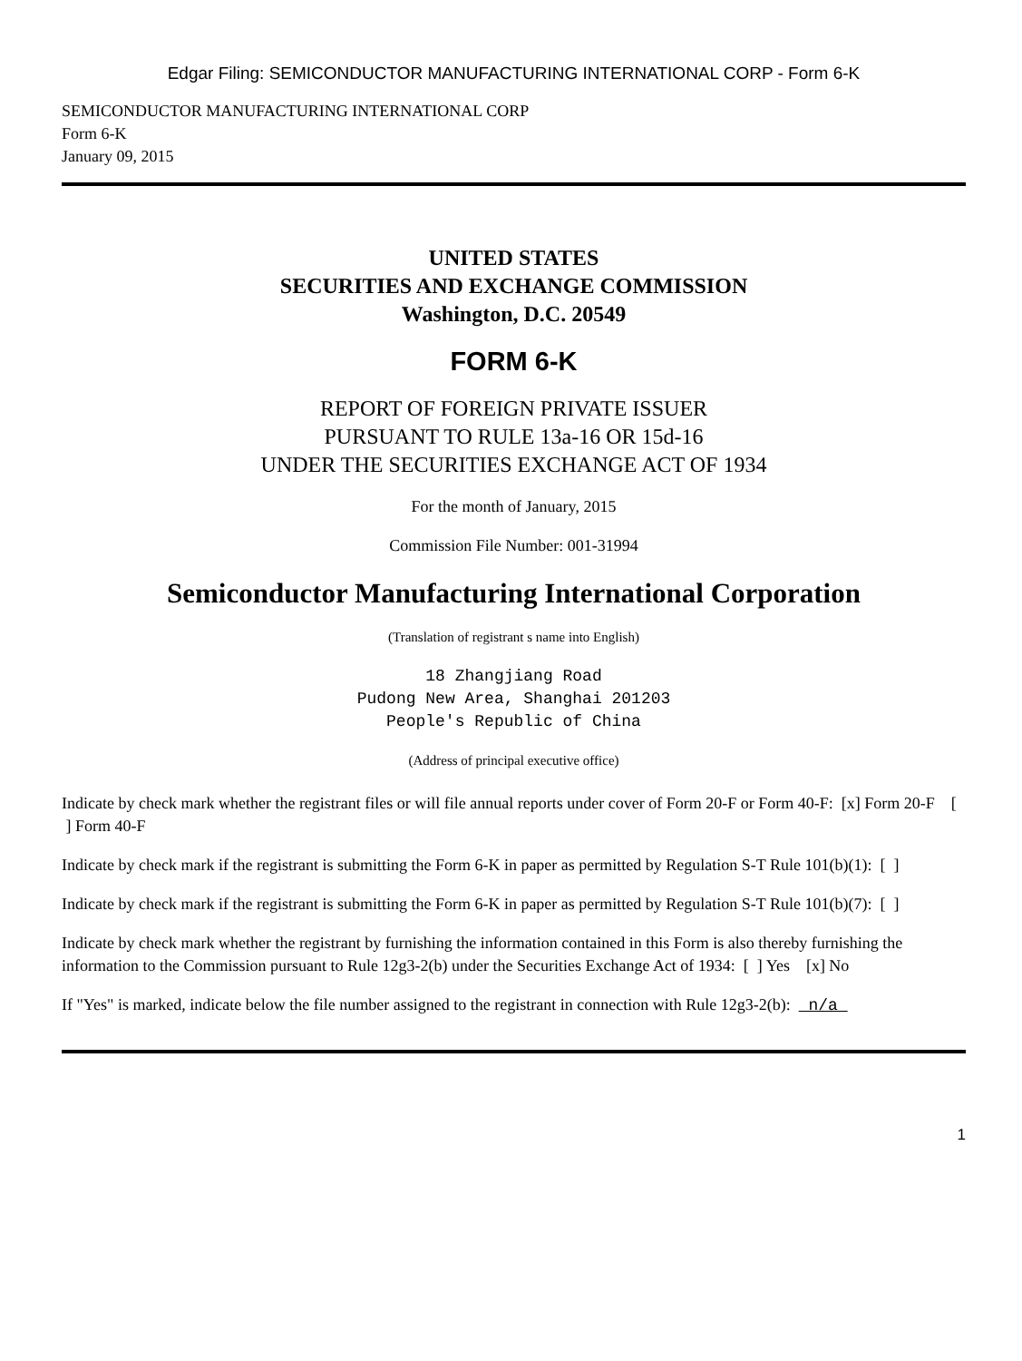Edgar Filing: SEMICONDUCTOR MANUFACTURING INTERNATIONAL CORP - Form 6-K
SEMICONDUCTOR MANUFACTURING INTERNATIONAL CORP
Form 6-K
January 09, 2015
UNITED STATES
SECURITIES AND EXCHANGE COMMISSION
Washington, D.C. 20549
FORM 6-K
REPORT OF FOREIGN PRIVATE ISSUER
PURSUANT TO RULE 13a-16 OR 15d-16
UNDER THE SECURITIES EXCHANGE ACT OF 1934
For the month of January, 2015
Commission File Number: 001-31994
Semiconductor Manufacturing International Corporation
(Translation of registrant s name into English)
18 Zhangjiang Road
Pudong New Area, Shanghai 201203
People's Republic of China
(Address of principal executive office)
Indicate by check mark whether the registrant files or will file annual reports under cover of Form 20-F or Form 40-F: [x] Form 20-F [ ] Form 40-F
Indicate by check mark if the registrant is submitting the Form 6-K in paper as permitted by Regulation S-T Rule 101(b)(1): [ ]
Indicate by check mark if the registrant is submitting the Form 6-K in paper as permitted by Regulation S-T Rule 101(b)(7): [ ]
Indicate by check mark whether the registrant by furnishing the information contained in this Form is also thereby furnishing the information to the Commission pursuant to Rule 12g3-2(b) under the Securities Exchange Act of 1934: [ ] Yes [x] No
If "Yes" is marked, indicate below the file number assigned to the registrant in connection with Rule 12g3-2(b): n/a
1